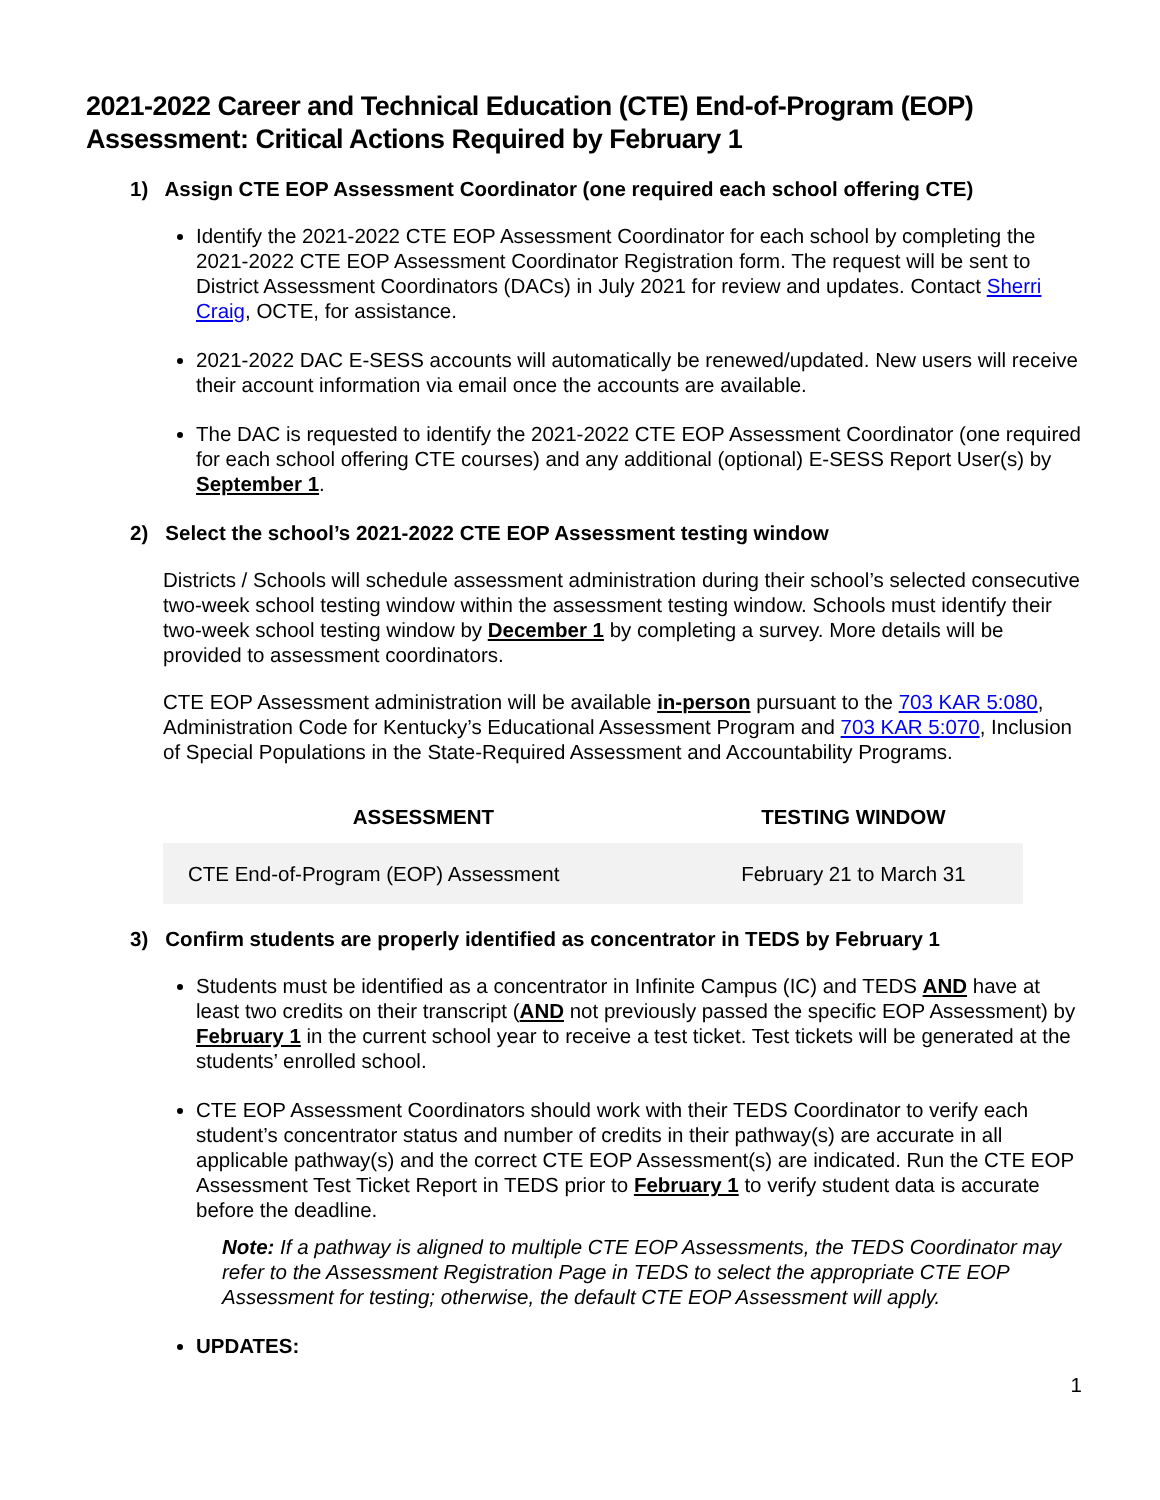2021-2022 Career and Technical Education (CTE) End-of-Program (EOP) Assessment: Critical Actions Required by February 1
1) Assign CTE EOP Assessment Coordinator (one required each school offering CTE)
Identify the 2021-2022 CTE EOP Assessment Coordinator for each school by completing the 2021-2022 CTE EOP Assessment Coordinator Registration form. The request will be sent to District Assessment Coordinators (DACs) in July 2021 for review and updates. Contact Sherri Craig, OCTE, for assistance.
2021-2022 DAC E-SESS accounts will automatically be renewed/updated. New users will receive their account information via email once the accounts are available.
The DAC is requested to identify the 2021-2022 CTE EOP Assessment Coordinator (one required for each school offering CTE courses) and any additional (optional) E-SESS Report User(s) by September 1.
2) Select the school’s 2021-2022 CTE EOP Assessment testing window
Districts / Schools will schedule assessment administration during their school’s selected consecutive two-week school testing window within the assessment testing window. Schools must identify their two-week school testing window by December 1 by completing a survey. More details will be provided to assessment coordinators.
CTE EOP Assessment administration will be available in-person pursuant to the 703 KAR 5:080, Administration Code for Kentucky’s Educational Assessment Program and 703 KAR 5:070, Inclusion of Special Populations in the State-Required Assessment and Accountability Programs.
| ASSESSMENT | TESTING WINDOW |
| --- | --- |
| CTE End-of-Program (EOP) Assessment | February 21 to March 31 |
3) Confirm students are properly identified as concentrator in TEDS by February 1
Students must be identified as a concentrator in Infinite Campus (IC) and TEDS AND have at least two credits on their transcript (AND not previously passed the specific EOP Assessment) by February 1 in the current school year to receive a test ticket. Test tickets will be generated at the students’ enrolled school.
CTE EOP Assessment Coordinators should work with their TEDS Coordinator to verify each student’s concentrator status and number of credits in their pathway(s) are accurate in all applicable pathway(s) and the correct CTE EOP Assessment(s) are indicated. Run the CTE EOP Assessment Test Ticket Report in TEDS prior to February 1 to verify student data is accurate before the deadline.
Note: If a pathway is aligned to multiple CTE EOP Assessments, the TEDS Coordinator may refer to the Assessment Registration Page in TEDS to select the appropriate CTE EOP Assessment for testing; otherwise, the default CTE EOP Assessment will apply.
UPDATES:
1